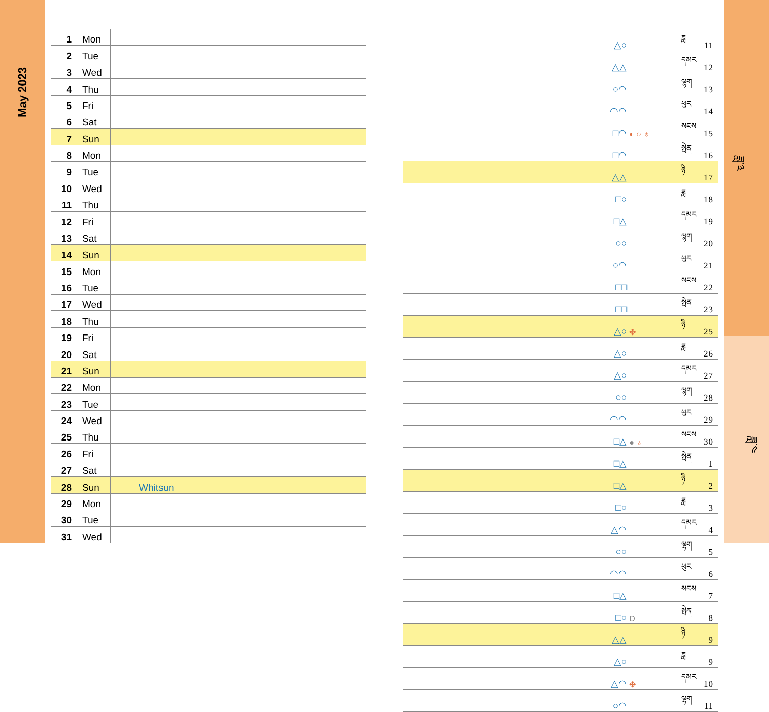May 2023
| 1 | Mon | |
| 2 | Tue | |
| 3 | Wed | |
| 4 | Thu | |
| 5 | Fri | |
| 6 | Sat | |
| 7 | Sun | |
| 8 | Mon | |
| 9 | Tue | |
| 10 | Wed | |
| 11 | Thu | |
| 12 | Fri | |
| 13 | Sat | |
| 14 | Sun | |
| 15 | Mon | |
| 16 | Tue | |
| 17 | Wed | |
| 18 | Thu | |
| 19 | Fri | |
| 20 | Sat | |
| 21 | Sun | |
| 22 | Mon | |
| 23 | Tue | |
| 24 | Wed | |
| 25 | Thu | |
| 26 | Fri | |
| 27 | Sat | |
| 28 | Sun | Whitsun |
| 29 | Mon | |
| 30 | Tue | |
| 31 | Wed | |
| △○ | | ཟླ | 11 |
| △△ | | དམར | 12 |
| ○◠ | | ལྷག | 13 |
| ◠◠ | | ཕུར | 14 |
| □◠ | ◐ ○ ♁ | སངས | 15 |
| □◠ | | སྤེན | 16 |
| △△ | | ཉི | 17 |
| □○ | | ཟླ | 18 |
| □△ | | དམར | 19 |
| ○○ | | ལྷག | 20 |
| ○◠ | | ཕུར | 21 |
| □□ | | སངས | 22 |
| □□ | | སྤེན | 23 |
| △○ | ✤ | ཉི | 25 |
| △○ | | ཟླ | 26 |
| △○ | | དམར | 27 |
| ○○ | | ལྷག | 28 |
| ◠◠ | | ཕུར | 29 |
| □△ | ● ♁ | སངས | 30 |
| □△ | | སྤེན | 1 |
| □△ | | ཉི | 2 |
| □○ | | ཟླ | 3 |
| △◠ | | དམར | 4 |
| ○○ | | ལྷག | 5 |
| ◠◠ | | ཕུར | 6 |
| □△ | | སངས | 7 |
| □○ | D | སྤེན | 8 |
| △△ | | ཉི | 9 |
| △○ | | ཟླ | 9 |
| △◠ | ✤ | དམར | 10 |
| ○◠ | | ལྷག | 11 |
ཟླ་༣
ཟླ་༤